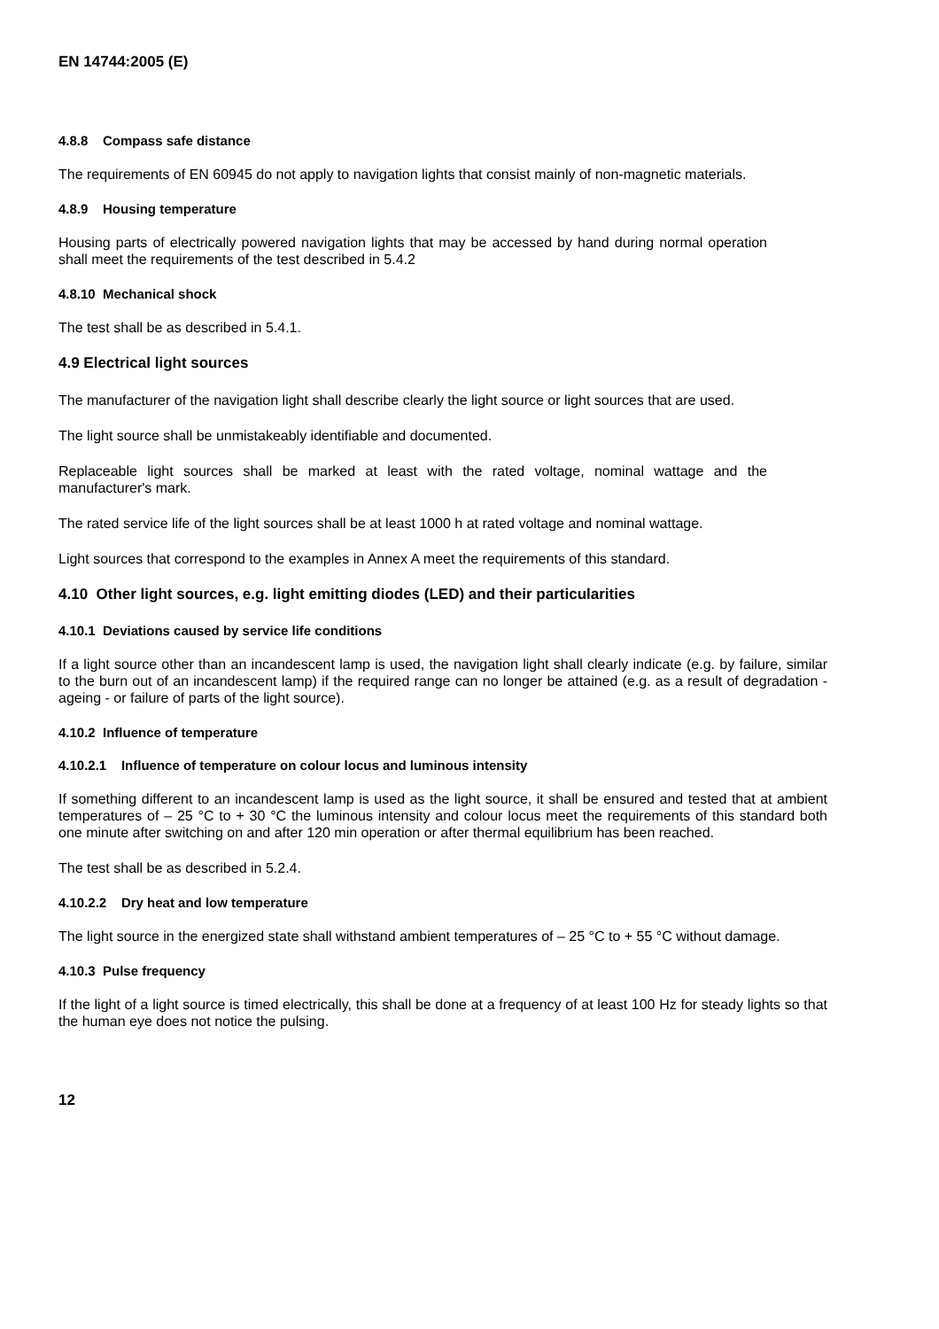EN 14744:2005 (E)
4.8.8 Compass safe distance
The requirements of EN 60945 do not apply to navigation lights that consist mainly of non-magnetic materials.
4.8.9 Housing temperature
Housing parts of electrically powered navigation lights that may be accessed by hand during normal operation shall meet the requirements of the test described in 5.4.2
4.8.10 Mechanical shock
The test shall be as described in 5.4.1.
4.9 Electrical light sources
The manufacturer of the navigation light shall describe clearly the light source or light sources that are used.
The light source shall be unmistakeably identifiable and documented.
Replaceable light sources shall be marked at least with the rated voltage, nominal wattage and the manufacturer's mark.
The rated service life of the light sources shall be at least 1000 h at rated voltage and nominal wattage.
Light sources that correspond to the examples in Annex A meet the requirements of this standard.
4.10 Other light sources, e.g. light emitting diodes (LED) and their particularities
4.10.1 Deviations caused by service life conditions
If a light source other than an incandescent lamp is used, the navigation light shall clearly indicate (e.g. by failure, similar to the burn out of an incandescent lamp) if the required range can no longer be attained (e.g. as a result of degradation - ageing - or failure of parts of the light source).
4.10.2 Influence of temperature
4.10.2.1 Influence of temperature on colour locus and luminous intensity
If something different to an incandescent lamp is used as the light source, it shall be ensured and tested that at ambient temperatures of – 25 °C to + 30 °C the luminous intensity and colour locus meet the requirements of this standard both one minute after switching on and after 120 min operation or after thermal equilibrium has been reached.
The test shall be as described in 5.2.4.
4.10.2.2 Dry heat and low temperature
The light source in the energized state shall withstand ambient temperatures of – 25 °C to + 55 °C without damage.
4.10.3 Pulse frequency
If the light of a light source is timed electrically, this shall be done at a frequency of at least 100 Hz for steady lights so that the human eye does not notice the pulsing.
12